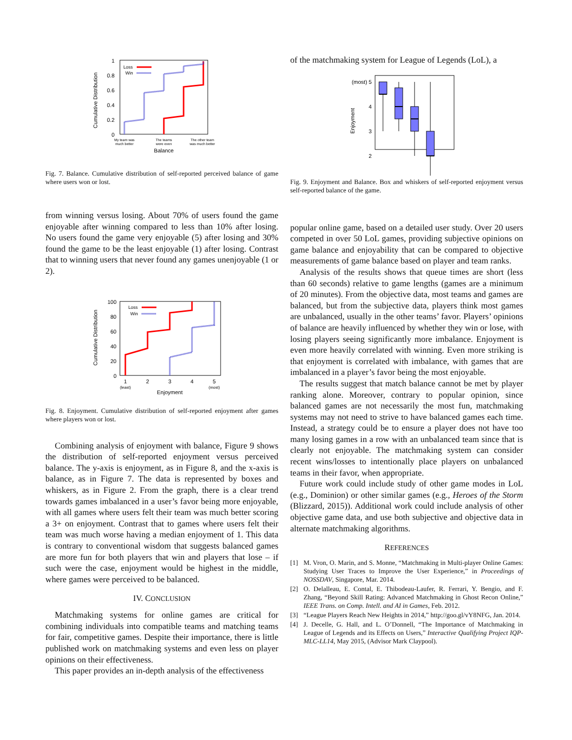1
0.8
0.6
0.4
0.2
0
Cumulative Distribution
Loss
Win
My team was
much better
The teams
were even
The other team
was much better
Balance
Fig. 7. Balance. Cumulative distribution of self-reported perceived balance of game where users won or lost.
from winning versus losing. About 70% of users found the game enjoyable after winning compared to less than 10% after losing. No users found the game very enjoyable (5) after losing and 30% found the game to be the least enjoyable (1) after losing. Contrast that to winning users that never found any games unenjoyable (1 or 2).
100
80
60
40
20
0
Cumulative Distribution
Loss
Win
1
2
3
4
5
(least)
(most)
Enjoyment
Fig. 8. Enjoyment. Cumulative distribution of self-reported enjoyment after games where players won or lost.
Combining analysis of enjoyment with balance, Figure 9 shows the distribution of self-reported enjoyment versus perceived balance. The y-axis is enjoyment, as in Figure 8, and the x-axis is balance, as in Figure 7. The data is represented by boxes and whiskers, as in Figure 2. From the graph, there is a clear trend towards games imbalanced in a user’s favor being more enjoyable, with all games where users felt their team was much better scoring a 3+ on enjoyment. Contrast that to games where users felt their team was much worse having a median enjoyment of 1. This data is contrary to conventional wisdom that suggests balanced games are more fun for both players that win and players that lose – if such were the case, enjoyment would be highest in the middle, where games were perceived to be balanced.
IV. CONCLUSION
Matchmaking systems for online games are critical for combining individuals into compatible teams and matching teams for fair, competitive games. Despite their importance, there is little published work on matchmaking systems and even less on player opinions on their effectiveness.
This paper provides an in-depth analysis of the effectiveness
of the matchmaking system for League of Legends (LoL), a
(most) 5
4
3
2
Enjoyment
Fig. 9. Enjoyment and Balance. Box and whiskers of self-reported enjoyment versus self-reported balance of the game.
popular online game, based on a detailed user study. Over 20 users competed in over 50 LoL games, providing subjective opinions on game balance and enjoyability that can be compared to objective measurements of game balance based on player and team ranks.
Analysis of the results shows that queue times are short (less than 60 seconds) relative to game lengths (games are a minimum of 20 minutes). From the objective data, most teams and games are balanced, but from the subjective data, players think most games are unbalanced, usually in the other teams’ favor. Players’ opinions of balance are heavily influenced by whether they win or lose, with losing players seeing significantly more imbalance. Enjoyment is even more heavily correlated with winning. Even more striking is that enjoyment is correlated with imbalance, with games that are imbalanced in a player’s favor being the most enjoyable.
The results suggest that match balance cannot be met by player ranking alone. Moreover, contrary to popular opinion, since balanced games are not necessarily the most fun, matchmaking systems may not need to strive to have balanced games each time. Instead, a strategy could be to ensure a player does not have too many losing games in a row with an unbalanced team since that is clearly not enjoyable. The matchmaking system can consider recent wins/losses to intentionally place players on unbalanced teams in their favor, when appropriate.
Future work could include study of other game modes in LoL (e.g., Dominion) or other similar games (e.g., Heroes of the Storm (Blizzard, 2015)). Additional work could include analysis of other objective game data, and use both subjective and objective data in alternate matchmaking algorithms.
REFERENCES
[1] M. Vron, O. Marin, and S. Monne, “Matchmaking in Multi-player Online Games: Studying User Traces to Improve the User Experience,” in Proceedings of NOSSDAV, Singapore, Mar. 2014.
[2] O. Delalleau, E. Contal, E. Thibodeau-Laufer, R. Ferrari, Y. Bengio, and F. Zhang, “Beyond Skill Rating: Advanced Matchmaking in Ghost Recon Online,” IEEE Trans. on Comp. Intell. and AI in Games, Feb. 2012.
[3] “League Players Reach New Heights in 2014,” http://goo.gl/vY8NFG, Jan. 2014.
[4] J. Decelle, G. Hall, and L. O’Donnell, “The Importance of Matchmaking in League of Legends and its Effects on Users,” Interactive Qualifying Project IQP-MLC-LL14, May 2015, (Advisor Mark Claypool).